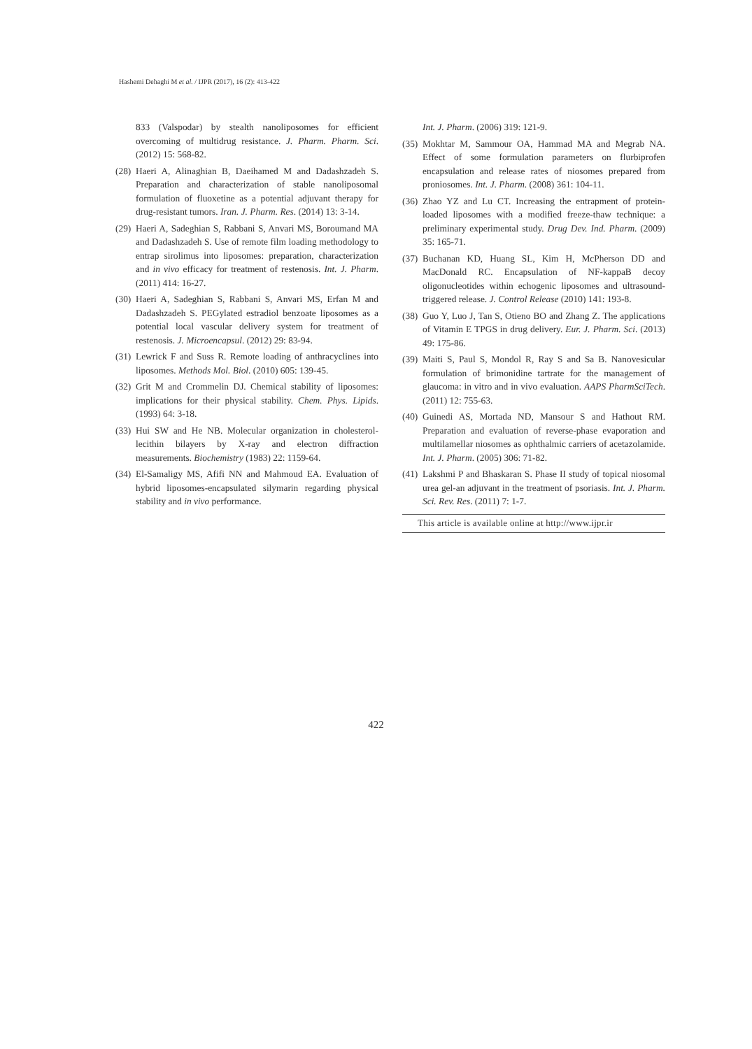Hashemi Dehaghi M et al. / IJPR (2017), 16 (2): 413-422
833 (Valspodar) by stealth nanoliposomes for efficient overcoming of multidrug resistance. J. Pharm. Pharm. Sci. (2012) 15: 568-82.
(28) Haeri A, Alinaghian B, Daeihamed M and Dadashzadeh S. Preparation and characterization of stable nanoliposomal formulation of fluoxetine as a potential adjuvant therapy for drug-resistant tumors. Iran. J. Pharm. Res. (2014) 13: 3-14.
(29) Haeri A, Sadeghian S, Rabbani S, Anvari MS, Boroumand MA and Dadashzadeh S. Use of remote film loading methodology to entrap sirolimus into liposomes: preparation, characterization and in vivo efficacy for treatment of restenosis. Int. J. Pharm. (2011) 414: 16-27.
(30) Haeri A, Sadeghian S, Rabbani S, Anvari MS, Erfan M and Dadashzadeh S. PEGylated estradiol benzoate liposomes as a potential local vascular delivery system for treatment of restenosis. J. Microencapsul. (2012) 29: 83-94.
(31) Lewrick F and Suss R. Remote loading of anthracyclines into liposomes. Methods Mol. Biol. (2010) 605: 139-45.
(32) Grit M and Crommelin DJ. Chemical stability of liposomes: implications for their physical stability. Chem. Phys. Lipids. (1993) 64: 3-18.
(33) Hui SW and He NB. Molecular organization in cholesterol-lecithin bilayers by X-ray and electron diffraction measurements. Biochemistry (1983) 22: 1159-64.
(34) El-Samaligy MS, Afifi NN and Mahmoud EA. Evaluation of hybrid liposomes-encapsulated silymarin regarding physical stability and in vivo performance.
Int. J. Pharm. (2006) 319: 121-9.
(35) Mokhtar M, Sammour OA, Hammad MA and Megrab NA. Effect of some formulation parameters on flurbiprofen encapsulation and release rates of niosomes prepared from proniosomes. Int. J. Pharm. (2008) 361: 104-11.
(36) Zhao YZ and Lu CT. Increasing the entrapment of protein-loaded liposomes with a modified freeze-thaw technique: a preliminary experimental study. Drug Dev. Ind. Pharm. (2009) 35: 165-71.
(37) Buchanan KD, Huang SL, Kim H, McPherson DD and MacDonald RC. Encapsulation of NF-kappaB decoy oligonucleotides within echogenic liposomes and ultrasound-triggered release. J. Control Release (2010) 141: 193-8.
(38) Guo Y, Luo J, Tan S, Otieno BO and Zhang Z. The applications of Vitamin E TPGS in drug delivery. Eur. J. Pharm. Sci. (2013) 49: 175-86.
(39) Maiti S, Paul S, Mondol R, Ray S and Sa B. Nanovesicular formulation of brimonidine tartrate for the management of glaucoma: in vitro and in vivo evaluation. AAPS PharmSciTech. (2011) 12: 755-63.
(40) Guinedi AS, Mortada ND, Mansour S and Hathout RM. Preparation and evaluation of reverse-phase evaporation and multilamellar niosomes as ophthalmic carriers of acetazolamide. Int. J. Pharm. (2005) 306: 71-82.
(41) Lakshmi P and Bhaskaran S. Phase II study of topical niosomal urea gel-an adjuvant in the treatment of psoriasis. Int. J. Pharm. Sci. Rev. Res. (2011) 7: 1-7.
This article is available online at http://www.ijpr.ir
422